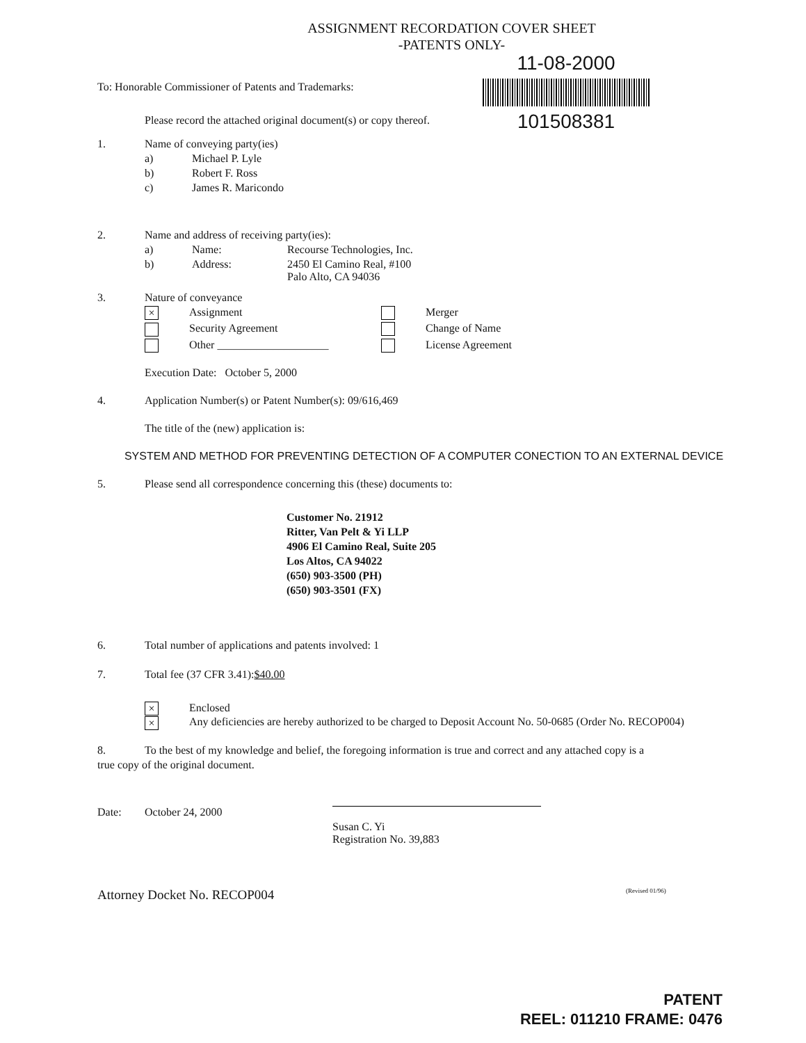ASSIGNMENT RECORDATION COVER SHEET
-PATENTS ONLY-
11-08-2000
101508381
To: Honorable Commissioner of Patents and Trademarks:
Please record the attached original document(s) or copy thereof.
1. Name of conveying party(ies)
a) Michael P. Lyle
b) Robert F. Ross
c) James R. Maricondo
2. Name and address of receiving party(ies):
a) Name: Recourse Technologies, Inc.
b) Address: 2450 El Camino Real, #100
Palo Alto, CA 94036
3. Nature of conveyance
× Assignment Merger
Security Agreement Change of Name
Other ____________________ License Agreement
Execution Date: October 5, 2000
4. Application Number(s) or Patent Number(s): 09/616,469
The title of the (new) application is:
SYSTEM AND METHOD FOR PREVENTING DETECTION OF A COMPUTER CONECTION TO AN EXTERNAL DEVICE
5. Please send all correspondence concerning this (these) documents to:
Customer No. 21912
Ritter, Van Pelt & Yi LLP
4906 El Camino Real, Suite 205
Los Altos, CA 94022
(650) 903-3500 (PH)
(650) 903-3501 (FX)
6. Total number of applications and patents involved: 1
7. Total fee (37 CFR 3.41): $40.00
× Enclosed
× Any deficiencies are hereby authorized to be charged to Deposit Account No. 50-0685 (Order No. RECOP004)
8. To the best of my knowledge and belief, the foregoing information is true and correct and any attached copy is a
true copy of the original document.
Date: October 24, 2000 Susan C. Yi
Registration No. 39,883
Attorney Docket No. RECOP004 (Revised 01/96)
PATENT
REEL: 011210 FRAME: 0476